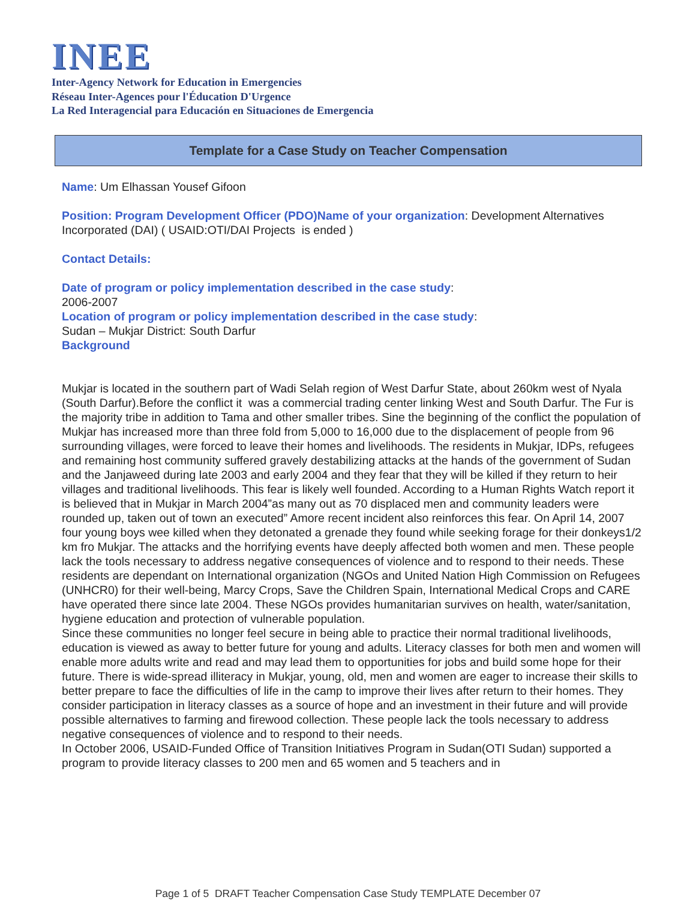INEE
Inter-Agency Network for Education in Emergencies
Réseau Inter-Agences pour l'Éducation D'Urgence
La Red Interagencial para Educación en Situaciones de Emergencia
Template for a Case Study on Teacher Compensation
Name: Um Elhassan Yousef Gifoon
Position: Program Development Officer (PDO)Name of your organization: Development Alternatives Incorporated (DAI) ( USAID:OTI/DAI Projects is ended )
Contact Details:
Date of program or policy implementation described in the case study:
2006-2007
Location of program or policy implementation described in the case study:
Sudan – Mukjar District: South Darfur
Background
Mukjar is located in the southern part of Wadi Selah region of West Darfur State, about 260km west of Nyala (South Darfur).Before the conflict it was a commercial trading center linking West and South Darfur. The Fur is the majority tribe in addition to Tama and other smaller tribes. Sine the beginning of the conflict the population of Mukjar has increased more than three fold from 5,000 to 16,000 due to the displacement of people from 96 surrounding villages, were forced to leave their homes and livelihoods. The residents in Mukjar, IDPs, refugees and remaining host community suffered gravely destabilizing attacks at the hands of the government of Sudan and the Janjaweed during late 2003 and early 2004 and they fear that they will be killed if they return to heir villages and traditional livelihoods. This fear is likely well founded. According to a Human Rights Watch report it is believed that in Mukjar in March 2004”as many out as 70 displaced men and community leaders were rounded up, taken out of town an executed” Amore recent incident also reinforces this fear. On April 14, 2007 four young boys wee killed when they detonated a grenade they found while seeking forage for their donkeys1/2 km fro Mukjar. The attacks and the horrifying events have deeply affected both women and men. These people lack the tools necessary to address negative consequences of violence and to respond to their needs. These residents are dependant on International organization (NGOs and United Nation High Commission on Refugees (UNHCR0) for their well-being, Marcy Crops, Save the Children Spain, International Medical Crops and CARE have operated there since late 2004. These NGOs provides humanitarian survives on health, water/sanitation, hygiene education and protection of vulnerable population.
Since these communities no longer feel secure in being able to practice their normal traditional livelihoods, education is viewed as away to better future for young and adults. Literacy classes for both men and women will enable more adults write and read and may lead them to opportunities for jobs and build some hope for their future. There is wide-spread illiteracy in Mukjar, young, old, men and women are eager to increase their skills to better prepare to face the difficulties of life in the camp to improve their lives after return to their homes. They consider participation in literacy classes as a source of hope and an investment in their future and will provide possible alternatives to farming and firewood collection. These people lack the tools necessary to address negative consequences of violence and to respond to their needs.
In October 2006, USAID-Funded Office of Transition Initiatives Program in Sudan(OTI Sudan) supported a program to provide literacy classes to 200 men and 65 women and 5 teachers and in
Page 1 of 5 DRAFT Teacher Compensation Case Study TEMPLATE December 07